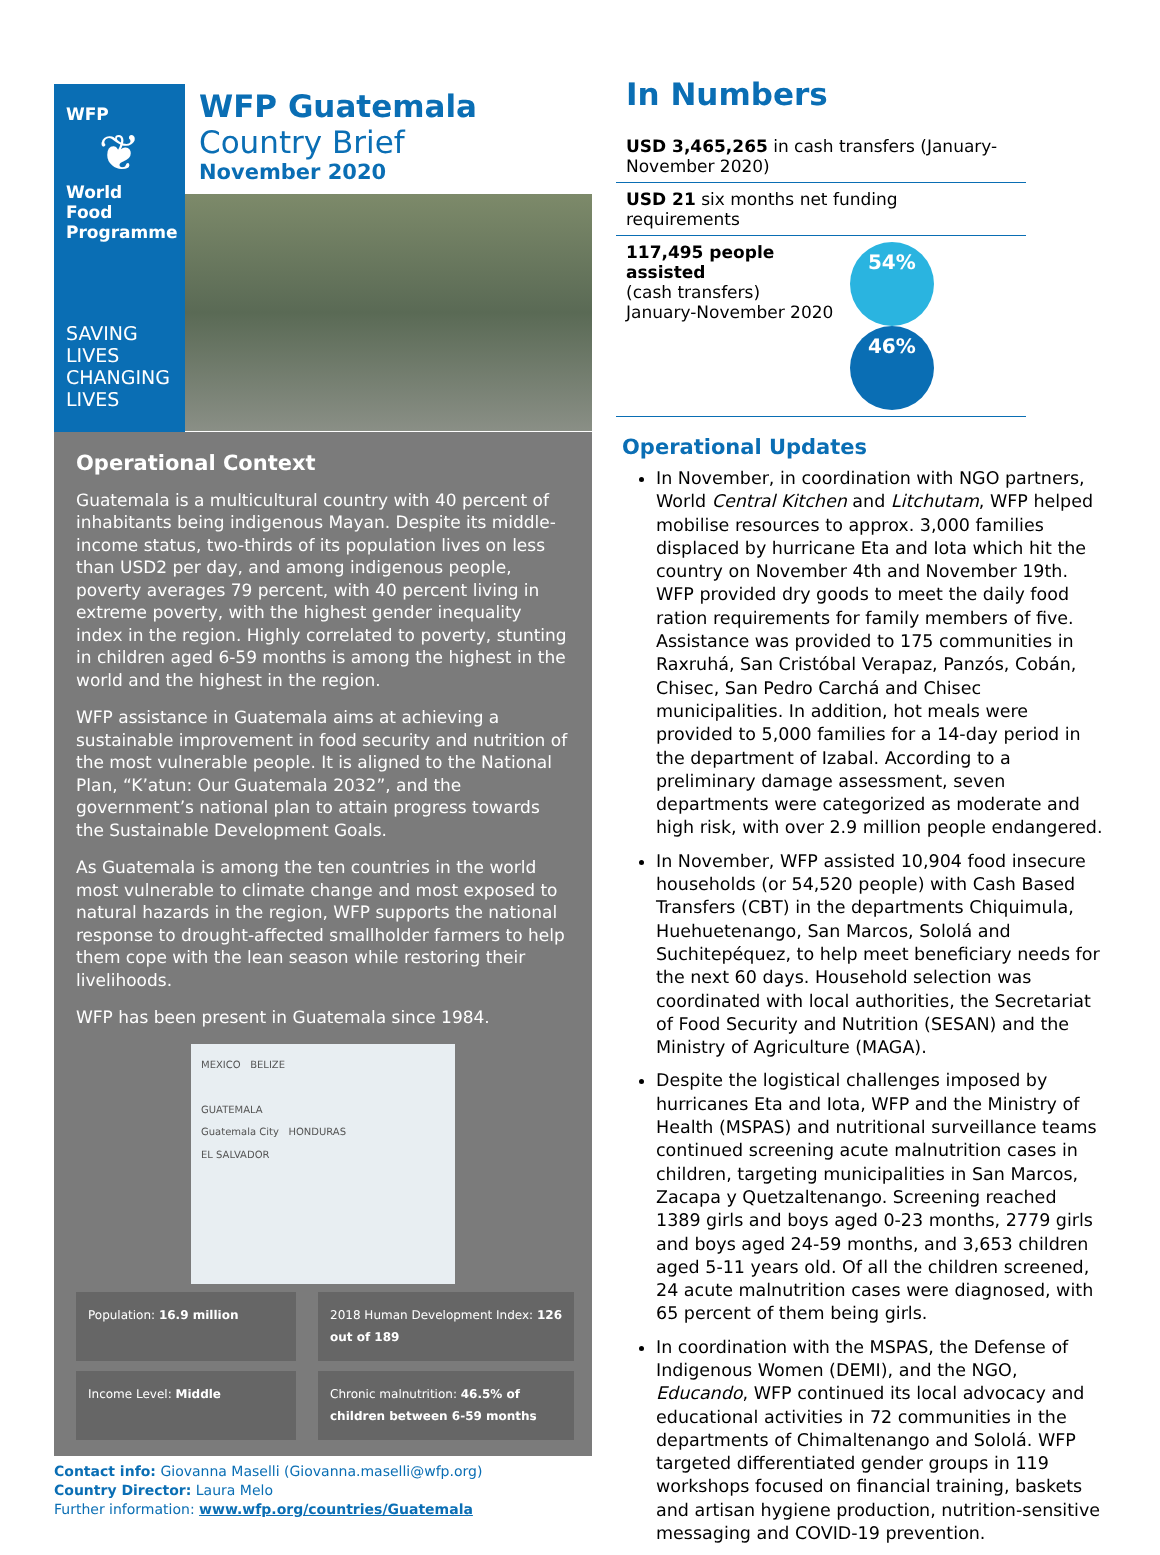WFP
❦
World Food Programme
SAVING LIVES
CHANGING LIVES
WFP Guatemala
Country Brief
November 2020
Operational Context
Guatemala is a multicultural country with 40 percent of inhabitants being indigenous Mayan. Despite its middle-income status, two-thirds of its population lives on less than USD2 per day, and among indigenous people, poverty averages 79 percent, with 40 percent living in extreme poverty, with the highest gender inequality index in the region. Highly correlated to poverty, stunting in children aged 6-59 months is among the highest in the world and the highest in the region.
WFP assistance in Guatemala aims at achieving a sustainable improvement in food security and nutrition of the most vulnerable people. It is aligned to the National Plan, “K’atun: Our Guatemala 2032”, and the government’s national plan to attain progress towards the Sustainable Development Goals.
As Guatemala is among the ten countries in the world most vulnerable to climate change and most exposed to natural hazards in the region, WFP supports the national response to drought-affected smallholder farmers to help them cope with the lean season while restoring their livelihoods.
WFP has been present in Guatemala since 1984.
MEXICO BELIZE
GUATEMALA
Guatemala City HONDURAS
EL SALVADOR
Population: 16.9 million
2018 Human Development Index: 126 out of 189
Income Level: Middle
Chronic malnutrition: 46.5% of children between 6-59 months
Contact info: Giovanna Maselli (Giovanna.maselli@wfp.org)
Country Director: Laura Melo
Further information: www.wfp.org/countries/Guatemala
In Numbers
USD 3,465,265 in cash transfers (January-November 2020)
USD 21 six months net funding requirements
117,495 people assisted
(cash transfers)
January-November 2020
54% 46%
Operational Updates
In November, in coordination with NGO partners, World Central Kitchen and Litchutam, WFP helped mobilise resources to approx. 3,000 families displaced by hurricane Eta and Iota which hit the country on November 4th and November 19th. WFP provided dry goods to meet the daily food ration requirements for family members of five. Assistance was provided to 175 communities in Raxruhá, San Cristóbal Verapaz, Panzós, Cobán, Chisec, San Pedro Carchá and Chisec municipalities. In addition, hot meals were provided to 5,000 families for a 14-day period in the department of Izabal. According to a preliminary damage assessment, seven departments were categorized as moderate and high risk, with over 2.9 million people endangered.
In November, WFP assisted 10,904 food insecure households (or 54,520 people) with Cash Based Transfers (CBT) in the departments Chiquimula, Huehuetenango, San Marcos, Sololá and Suchitepéquez, to help meet beneficiary needs for the next 60 days. Household selection was coordinated with local authorities, the Secretariat of Food Security and Nutrition (SESAN) and the Ministry of Agriculture (MAGA).
Despite the logistical challenges imposed by hurricanes Eta and Iota, WFP and the Ministry of Health (MSPAS) and nutritional surveillance teams continued screening acute malnutrition cases in children, targeting municipalities in San Marcos, Zacapa y Quetzaltenango. Screening reached 1389 girls and boys aged 0-23 months, 2779 girls and boys aged 24-59 months, and 3,653 children aged 5-11 years old. Of all the children screened, 24 acute malnutrition cases were diagnosed, with 65 percent of them being girls.
In coordination with the MSPAS, the Defense of Indigenous Women (DEMI), and the NGO, Educando, WFP continued its local advocacy and educational activities in 72 communities in the departments of Chimaltenango and Sololá. WFP targeted differentiated gender groups in 119 workshops focused on financial training, baskets and artisan hygiene production, nutrition-sensitive messaging and COVID-19 prevention.